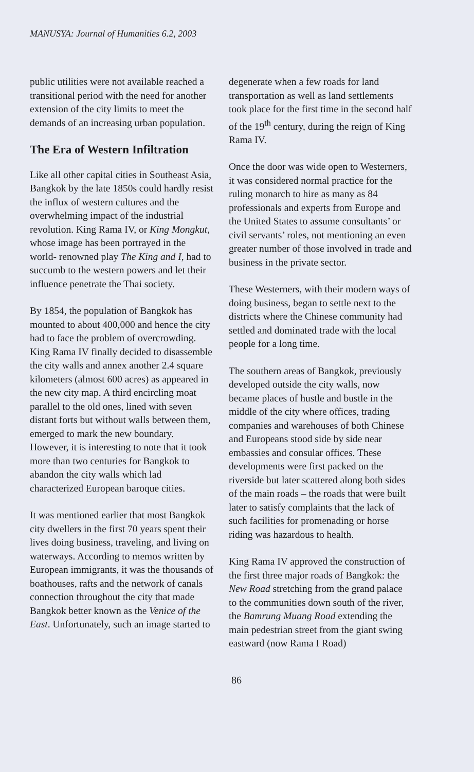MANUSYA: Journal of Humanities 6.2, 2003
public utilities were not available reached a transitional period with the need for another extension of the city limits to meet the demands of an increasing urban population.
The Era of Western Infiltration
Like all other capital cities in Southeast Asia, Bangkok by the late 1850s could hardly resist the influx of western cultures and the overwhelming impact of the industrial revolution. King Rama IV, or King Mongkut, whose image has been portrayed in the world- renowned play The King and I, had to succumb to the western powers and let their influence penetrate the Thai society.
By 1854, the population of Bangkok has mounted to about 400,000 and hence the city had to face the problem of overcrowding. King Rama IV finally decided to disassemble the city walls and annex another 2.4 square kilometers (almost 600 acres) as appeared in the new city map. A third encircling moat parallel to the old ones, lined with seven distant forts but without walls between them, emerged to mark the new boundary. However, it is interesting to note that it took more than two centuries for Bangkok to abandon the city walls which lad characterized European baroque cities.
It was mentioned earlier that most Bangkok city dwellers in the first 70 years spent their lives doing business, traveling, and living on waterways. According to memos written by European immigrants, it was the thousands of boathouses, rafts and the network of canals connection throughout the city that made Bangkok better known as the Venice of the East. Unfortunately, such an image started to
degenerate when a few roads for land transportation as well as land settlements took place for the first time in the second half of the 19<sup>th</sup> century, during the reign of King Rama IV.
Once the door was wide open to Westerners, it was considered normal practice for the ruling monarch to hire as many as 84 professionals and experts from Europe and the United States to assume consultants’ or civil servants’ roles, not mentioning an even greater number of those involved in trade and business in the private sector.
These Westerners, with their modern ways of doing business, began to settle next to the districts where the Chinese community had settled and dominated trade with the local people for a long time.
The southern areas of Bangkok, previously developed outside the city walls, now became places of hustle and bustle in the middle of the city where offices, trading companies and warehouses of both Chinese and Europeans stood side by side near embassies and consular offices. These developments were first packed on the riverside but later scattered along both sides of the main roads – the roads that were built later to satisfy complaints that the lack of such facilities for promenading or horse riding was hazardous to health.
King Rama IV approved the construction of the first three major roads of Bangkok: the New Road stretching from the grand palace to the communities down south of the river, the Bamrung Muang Road extending the main pedestrian street from the giant swing eastward (now Rama I Road)
86